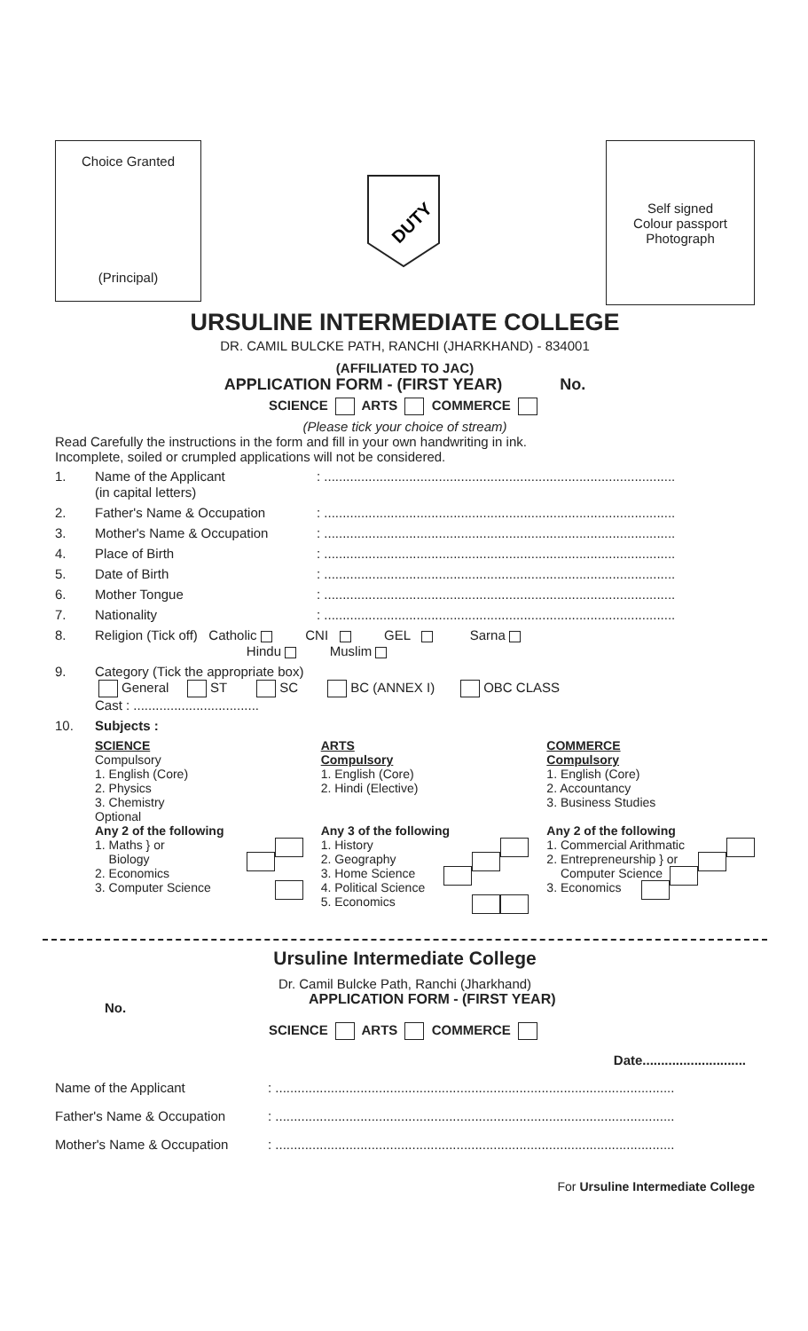Choice Granted
(Principal)
DUTY
Self signed
Colour passport
Photograph
URSULINE INTERMEDIATE COLLEGE
DR. CAMIL BULCKE PATH, RANCHI (JHARKHAND) - 834001
(AFFILIATED TO JAC)
APPLICATION FORM - (FIRST YEAR) No.
SCIENCE ARTS COMMERCE
(Please tick your choice of stream)
Read Carefully the instructions in the form and fill in your own handwriting in ink.
Incomplete, soiled or crumpled applications will not be considered.
1. Name of the Applicant
(in capital letters): ...............................................................................................
2. Father's Name & Occupation: ...............................................................................................
3. Mother's Name & Occupation: ...............................................................................................
4. Place of Birth: ...............................................................................................
5. Date of Birth: ...............................................................................................
6. Mother Tongue: ...............................................................................................
7. Nationality: ...............................................................................................
8. Religion (Tick off) Catholic CNI GEL Sarna
Hindu Muslim
9. Category (Tick the appropriate box)
General ST SC BC (ANNEX I) OBC CLASS
Cast : ..................................
10. Subjects :
SCIENCE
Compulsory
1. English (Core)
2. Physics
3. Chemistry
Optional
Any 2 of the following
1. Maths } or
Biology
2. Economics
3. Computer Science
ARTS
Compulsory
1. English (Core)
2. Hindi (Elective)
Any 3 of the following
1. History
2. Geography
3. Home Science
4. Political Science
5. Economics
COMMERCE
Compulsory
1. English (Core)
2. Accountancy
3. Business Studies
Any 2 of the following
1. Commercial Arithmatic
2. Entrepreneurship } or
Computer Science
3. Economics
Ursuline Intermediate College
Dr. Camil Bulcke Path, Ranchi (Jharkhand)
No. APPLICATION FORM - (FIRST YEAR)
SCIENCE ARTS COMMERCE
Date............................
Name of the Applicant: ............................................................................................................
Father's Name & Occupation: ............................................................................................................
Mother's Name & Occupation: ............................................................................................................
For Ursuline Intermediate College